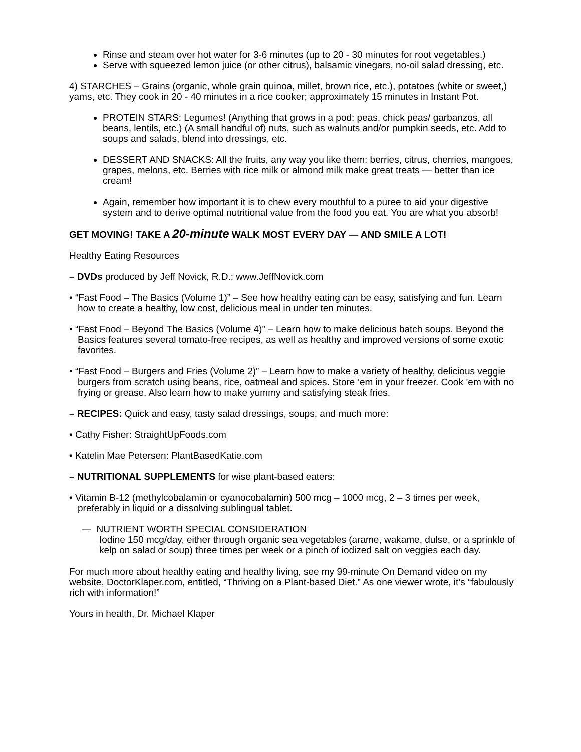Rinse and steam over hot water for 3-6 minutes (up to 20 - 30 minutes for root vegetables.)
Serve with squeezed lemon juice (or other citrus), balsamic vinegars, no-oil salad dressing, etc.
4) STARCHES – Grains (organic, whole grain quinoa, millet, brown rice, etc.), potatoes (white or sweet,) yams, etc. They cook in 20 - 40 minutes in a rice cooker; approximately 15 minutes in Instant Pot.
PROTEIN STARS: Legumes! (Anything that grows in a pod: peas, chick peas/ garbanzos, all beans, lentils, etc.) (A small handful of) nuts, such as walnuts and/or pumpkin seeds, etc. Add to soups and salads, blend into dressings, etc.
DESSERT AND SNACKS: All the fruits, any way you like them: berries, citrus, cherries, mangoes, grapes, melons, etc. Berries with rice milk or almond milk make great treats — better than ice cream!
Again, remember how important it is to chew every mouthful to a puree to aid your digestive system and to derive optimal nutritional value from the food you eat. You are what you absorb!
GET MOVING! TAKE A 20-minute WALK MOST EVERY DAY — AND SMILE A LOT!
Healthy Eating Resources
– DVDs produced by Jeff Novick, R.D.: www.JeffNovick.com
• “Fast Food – The Basics (Volume 1)” – See how healthy eating can be easy, satisfying and fun. Learn how to create a healthy, low cost, delicious meal in under ten minutes.
• “Fast Food – Beyond The Basics (Volume 4)” – Learn how to make delicious batch soups. Beyond the Basics features several tomato-free recipes, as well as healthy and improved versions of some exotic favorites.
• “Fast Food – Burgers and Fries (Volume 2)” – Learn how to make a variety of healthy, delicious veggie burgers from scratch using beans, rice, oatmeal and spices. Store ’em in your freezer. Cook ’em with no frying or grease. Also learn how to make yummy and satisfying steak fries.
– RECIPES: Quick and easy, tasty salad dressings, soups, and much more:
• Cathy Fisher: StraightUpFoods.com
• Katelin Mae Petersen: PlantBasedKatie.com
– NUTRITIONAL SUPPLEMENTS for wise plant-based eaters:
• Vitamin B-12 (methylcobalamin or cyanocobalamin) 500 mcg – 1000 mcg, 2 – 3 times per week, preferably in liquid or a dissolving sublingual tablet.
— NUTRIENT WORTH SPECIAL CONSIDERATION
Iodine 150 mcg/day, either through organic sea vegetables (arame, wakame, dulse, or a sprinkle of kelp on salad or soup) three times per week or a pinch of iodized salt on veggies each day.
For much more about healthy eating and healthy living, see my 99-minute On Demand video on my website, DoctorKlaper.com, entitled, “Thriving on a Plant-based Diet.” As one viewer wrote, it’s “fabulously rich with information!”
Yours in health, Dr. Michael Klaper